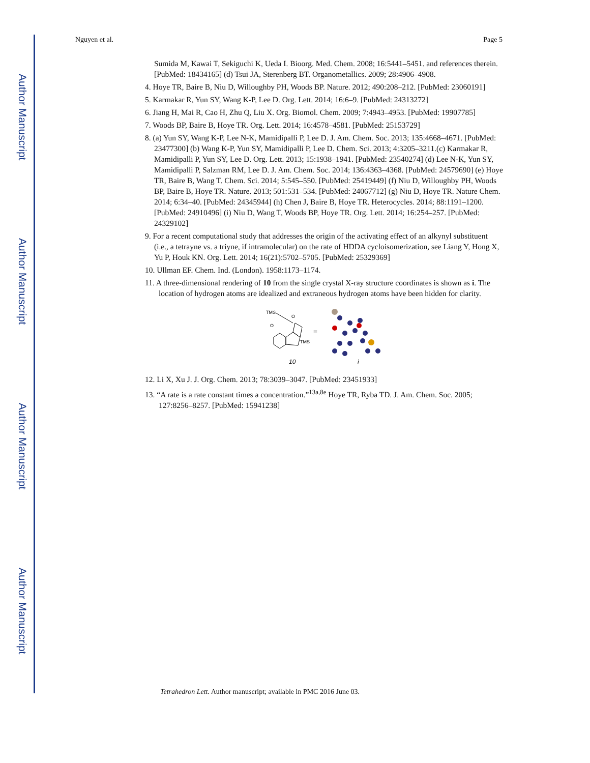Author Manuscript
Author Manuscript
Author Manuscript
Author Manuscript
Nguyen et al. Page 5
Sumida M, Kawai T, Sekiguchi K, Ueda I. Bioorg. Med. Chem. 2008; 16:5441–5451. and references therein. [PubMed: 18434165] (d) Tsui JA, Sterenberg BT. Organometallics. 2009; 28:4906–4908.
4. Hoye TR, Baire B, Niu D, Willoughby PH, Woods BP. Nature. 2012; 490:208–212. [PubMed: 23060191]
5. Karmakar R, Yun SY, Wang K-P, Lee D. Org. Lett. 2014; 16:6–9. [PubMed: 24313272]
6. Jiang H, Mai R, Cao H, Zhu Q, Liu X. Org. Biomol. Chem. 2009; 7:4943–4953. [PubMed: 19907785]
7. Woods BP, Baire B, Hoye TR. Org. Lett. 2014; 16:4578–4581. [PubMed: 25153729]
8. (a) Yun SY, Wang K-P, Lee N-K, Mamidipalli P, Lee D. J. Am. Chem. Soc. 2013; 135:4668–4671. [PubMed: 23477300] (b) Wang K-P, Yun SY, Mamidipalli P, Lee D. Chem. Sci. 2013; 4:3205–3211.(c) Karmakar R, Mamidipalli P, Yun SY, Lee D. Org. Lett. 2013; 15:1938–1941. [PubMed: 23540274] (d) Lee N-K, Yun SY, Mamidipalli P, Salzman RM, Lee D. J. Am. Chem. Soc. 2014; 136:4363–4368. [PubMed: 24579690] (e) Hoye TR, Baire B, Wang T. Chem. Sci. 2014; 5:545–550. [PubMed: 25419449] (f) Niu D, Willoughby PH, Woods BP, Baire B, Hoye TR. Nature. 2013; 501:531–534. [PubMed: 24067712] (g) Niu D, Hoye TR. Nature Chem. 2014; 6:34–40. [PubMed: 24345944] (h) Chen J, Baire B, Hoye TR. Heterocycles. 2014; 88:1191–1200. [PubMed: 24910496] (i) Niu D, Wang T, Woods BP, Hoye TR. Org. Lett. 2014; 16:254–257. [PubMed: 24329102]
9. For a recent computational study that addresses the origin of the activating effect of an alkynyl substituent (i.e., a tetrayne vs. a triyne, if intramolecular) on the rate of HDDA cycloisomerization, see Liang Y, Hong X, Yu P, Houk KN. Org. Lett. 2014; 16(21):5702–5705. [PubMed: 25329369]
10. Ullman EF. Chem. Ind. (London). 1958:1173–1174.
11. A three-dimensional rendering of 10 from the single crystal X-ray structure coordinates is shown as i. The location of hydrogen atoms are idealized and extraneous hydrogen atoms have been hidden for clarity.
TMS
O
O
TMS
≡
10
i
12. Li X, Xu J. J. Org. Chem. 2013; 78:3039–3047. [PubMed: 23451933]
13. “A rate is a rate constant times a concentration.”<sup>13a,8e</sup> Hoye TR, Ryba TD. J. Am. Chem. Soc. 2005; 127:8256–8257. [PubMed: 15941238]
Tetrahedron Lett. Author manuscript; available in PMC 2016 June 03.